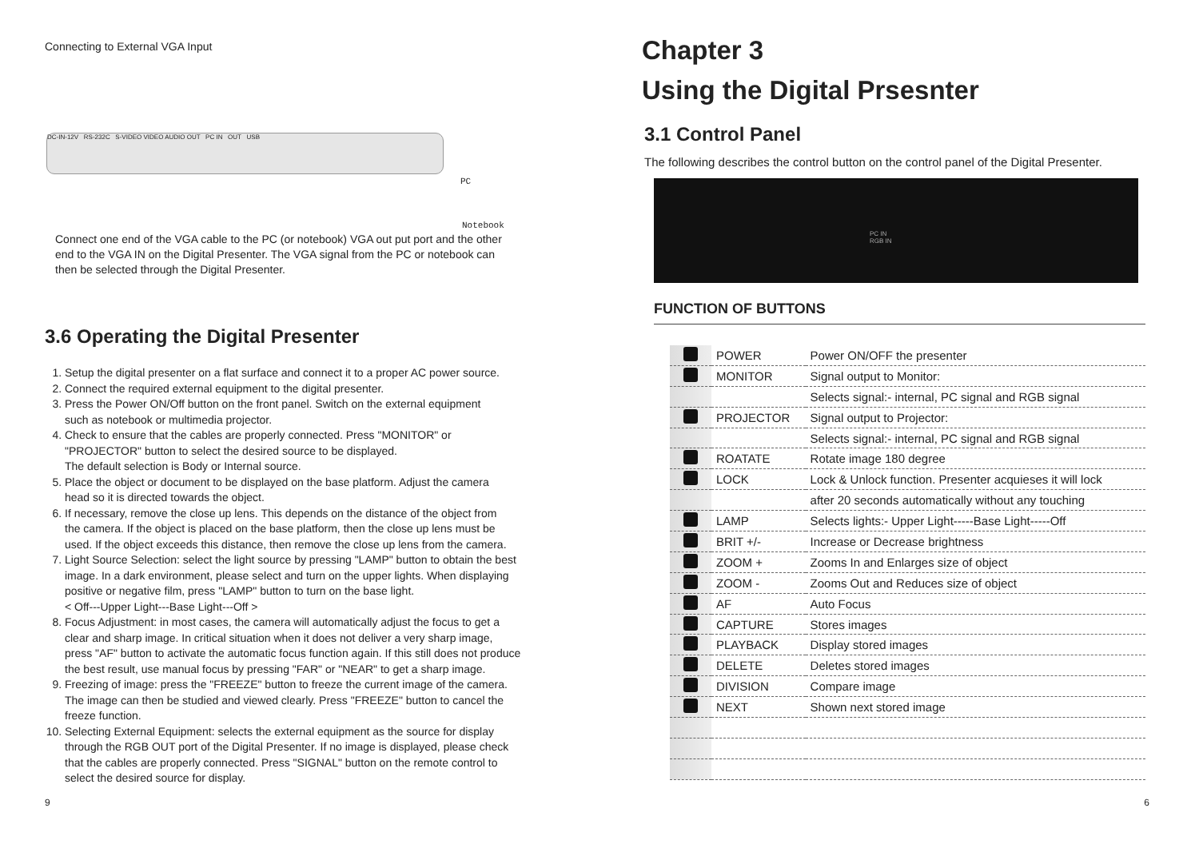Connecting to External VGA Input
DC-IN-12V RS-232C S-VIDEO VIDEO AUDIO OUT PC IN OUT USB
PC
Notebook
Connect one end of the VGA cable to the PC (or notebook) VGA out put port and the other end to the VGA IN on the Digital Presenter. The VGA signal from the PC or notebook can then be selected through the Digital Presenter.
3.6 Operating the Digital Presenter
1. Setup the digital presenter on a flat surface and connect it to a proper AC power source.
2. Connect the required external equipment to the digital presenter.
3. Press the Power ON/Off button on the front panel. Switch on the external equipment
such as notebook or multimedia projector.
4. Check to ensure that the cables are properly connected. Press "MONITOR" or
"PROJECTOR" button to select the desired source to be displayed.
The default selection is Body or Internal source.
5. Place the object or document to be displayed on the base platform. Adjust the camera
head so it is directed towards the object.
6. If necessary, remove the close up lens. This depends on the distance of the object from
the camera. If the object is placed on the base platform, then the close up lens must be
used. If the object exceeds this distance, then remove the close up lens from the camera.
7. Light Source Selection: select the light source by pressing "LAMP" button to obtain the best
image. In a dark environment, please select and turn on the upper lights. When displaying
positive or negative film, press "LAMP" button to turn on the base light.
< Off---Upper Light---Base Light---Off >
8. Focus Adjustment: in most cases, the camera will automatically adjust the focus to get a
clear and sharp image. In critical situation when it does not deliver a very sharp image,
press "AF" button to activate the automatic focus function again. If this still does not produce
the best result, use manual focus by pressing "FAR" or "NEAR" to get a sharp image.
9. Freezing of image: press the "FREEZE" button to freeze the current image of the camera.
The image can then be studied and viewed clearly. Press "FREEZE" button to cancel the
freeze function.
10. Selecting External Equipment: selects the external equipment as the source for display
through the RGB OUT port of the Digital Presenter. If no image is displayed, please check
that the cables are properly connected. Press "SIGNAL" button on the remote control to
select the desired source for display.
9
Chapter 3
Using the Digital Prsesnter
3.1 Control Panel
The following describes the control button on the control panel of the Digital Presenter.
PC IN
RGB IN
FUNCTION OF BUTTONS
| | POWER | Power ON/OFF the presenter |
| | MONITOR | Signal output to Monitor: |
| | | Selects signal:- internal, PC signal and RGB signal |
| | PROJECTOR | Signal output to Projector: |
| | | Selects signal:- internal, PC signal and RGB signal |
| | ROATATE | Rotate image 180 degree |
| | LOCK | Lock & Unlock function. Presenter acquieses it will lock |
| | | after 20 seconds automatically without any touching |
| | LAMP | Selects lights:- Upper Light-----Base Light-----Off |
| | BRIT +/- | Increase or Decrease brightness |
| | ZOOM + | Zooms In and Enlarges size of object |
| | ZOOM - | Zooms Out and Reduces size of object |
| | AF | Auto Focus |
| | CAPTURE | Stores images |
| | PLAYBACK | Display stored images |
| | DELETE | Deletes stored images |
| | DIVISION | Compare image |
| | NEXT | Shown next stored image |
6